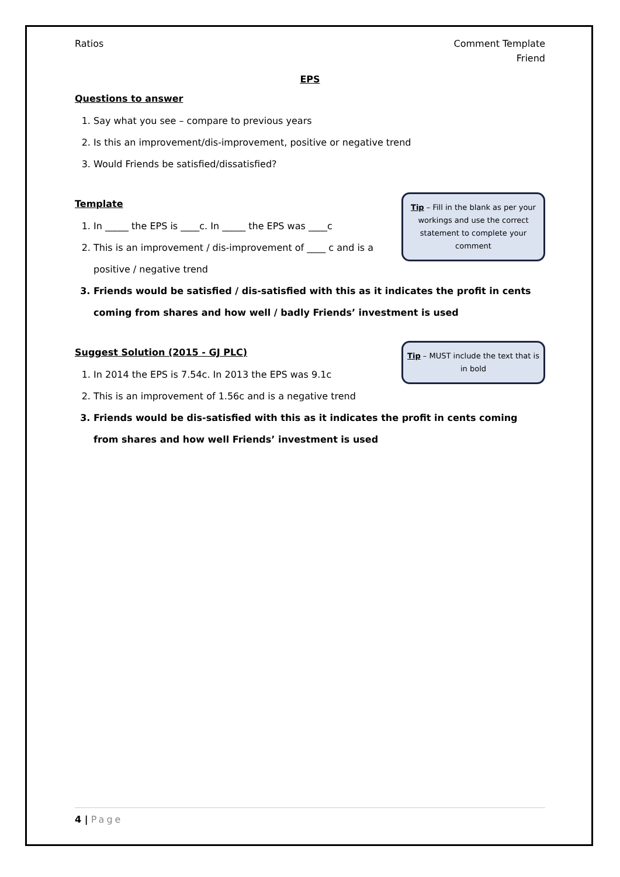Ratios Comment Template
Friend
EPS
Questions to answer
1. Say what you see – compare to previous years
2. Is this an improvement/dis-improvement, positive or negative trend
3. Would Friends be satisfied/dissatisfied?
Tip – Fill in the blank as per your workings and use the correct statement to complete your comment
Template
1. In _____ the EPS is ____c. In _____ the EPS was ____c
2. This is an improvement / dis-improvement of ____ c and is a
positive / negative trend
3. Friends would be satisfied / dis-satisfied with this as it indicates the profit in cents coming from shares and how well / badly Friends’ investment is used
Tip – MUST include the text that is in bold
Suggest Solution (2015 - GJ PLC)
1. In 2014 the EPS is 7.54c. In 2013 the EPS was 9.1c
2. This is an improvement of 1.56c and is a negative trend
3. Friends would be dis-satisfied with this as it indicates the profit in cents coming from shares and how well Friends’ investment is used
4 | Page